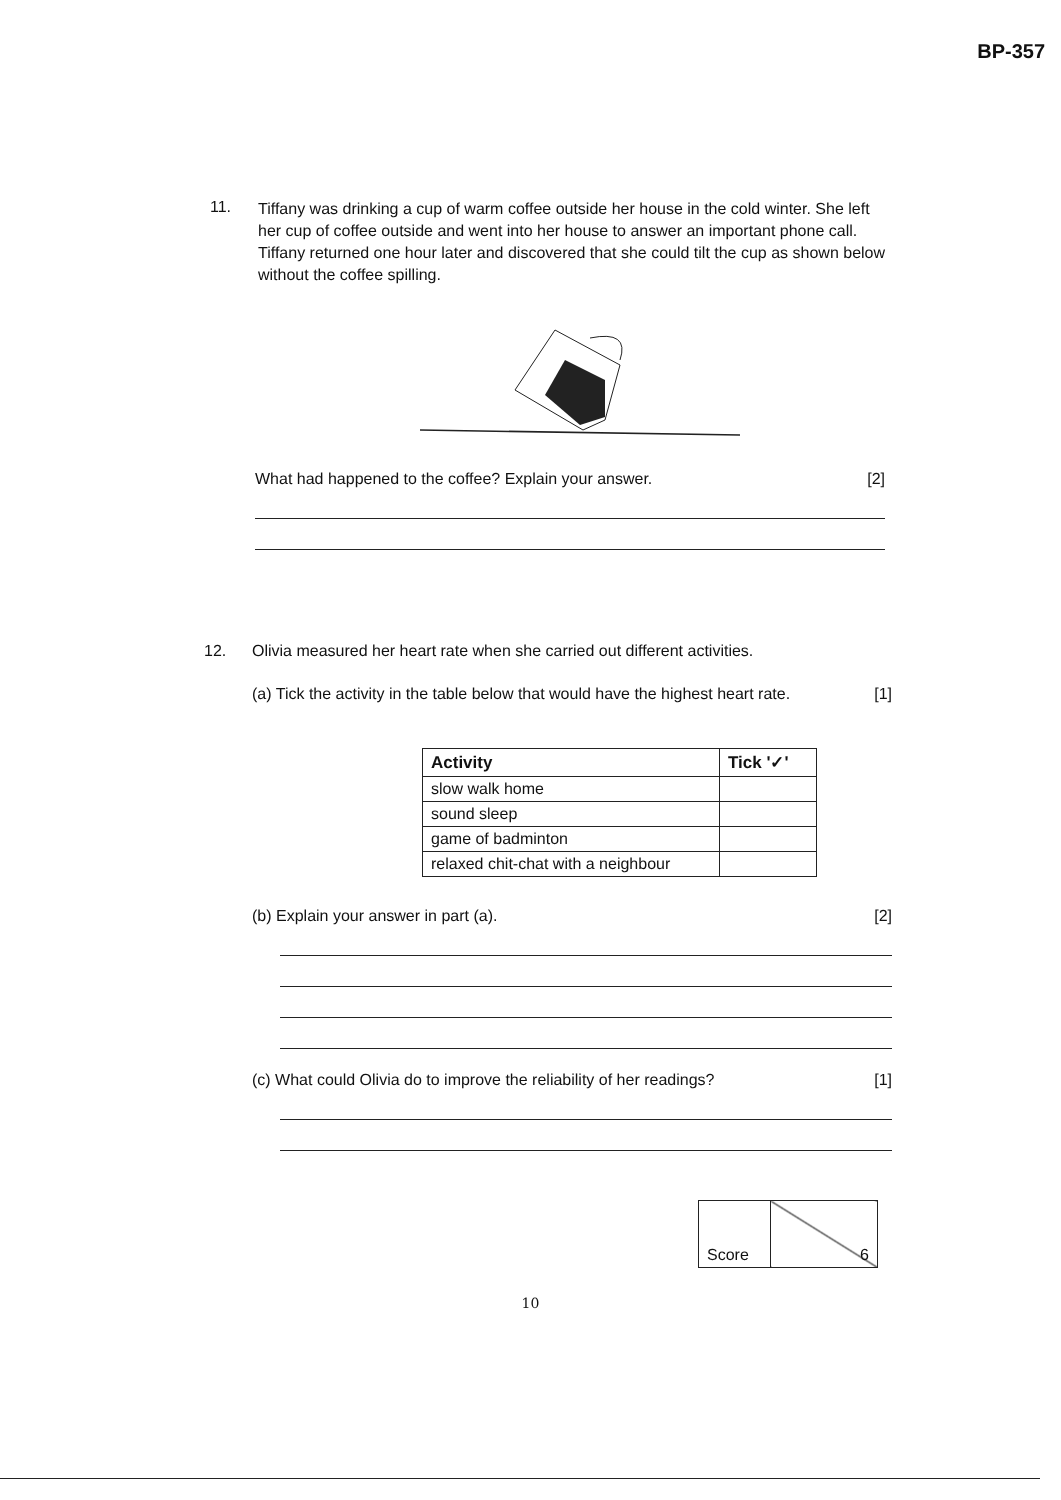BP-357
11.
Tiffany was drinking a cup of warm coffee outside her house in the cold winter. She left her cup of coffee outside and went into her house to answer an important phone call. Tiffany returned one hour later and discovered that she could tilt the cup as shown below without the coffee spilling.
What had happened to the coffee? Explain your answer. [2]
12.
Olivia measured her heart rate when she carried out different activities.
(a) Tick the activity in the table below that would have the highest heart rate. [1]
| Activity | Tick '✓' |
| --- | --- |
| slow walk home | |
| sound sleep | |
| game of badminton | |
| relaxed chit-chat with a neighbour | |
(b) Explain your answer in part (a). [2]
(c) What could Olivia do to improve the reliability of her readings? [1]
| Score | 6 |
10